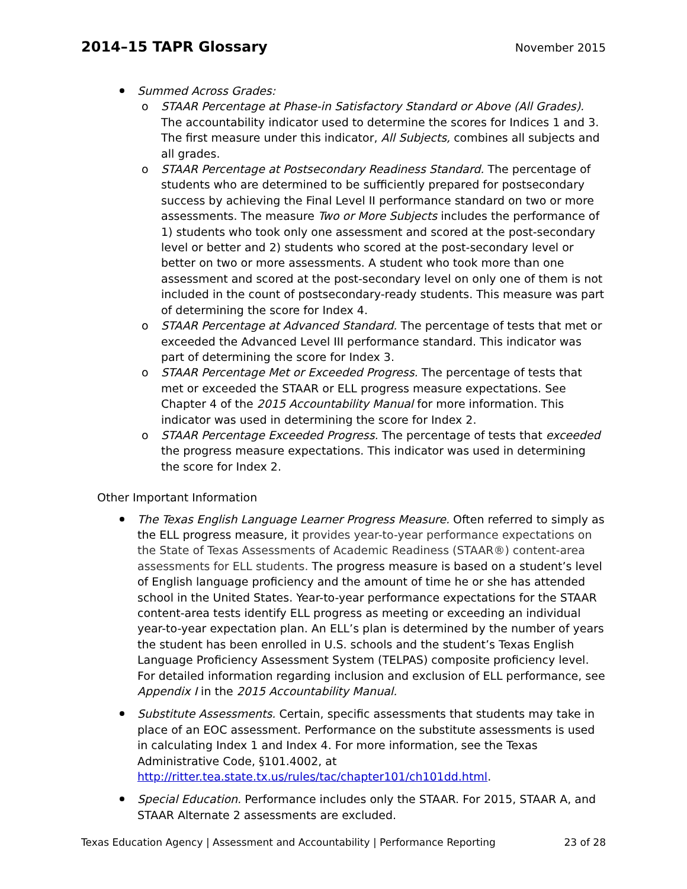2014–15 TAPR Glossary
November 2015
Summed Across Grades:
o STAAR Percentage at Phase-in Satisfactory Standard or Above (All Grades). The accountability indicator used to determine the scores for Indices 1 and 3. The first measure under this indicator, All Subjects, combines all subjects and all grades.
o STAAR Percentage at Postsecondary Readiness Standard. The percentage of students who are determined to be sufficiently prepared for postsecondary success by achieving the Final Level II performance standard on two or more assessments. The measure Two or More Subjects includes the performance of 1) students who took only one assessment and scored at the post-secondary level or better and 2) students who scored at the post-secondary level or better on two or more assessments. A student who took more than one assessment and scored at the post-secondary level on only one of them is not included in the count of postsecondary-ready students. This measure was part of determining the score for Index 4.
o STAAR Percentage at Advanced Standard. The percentage of tests that met or exceeded the Advanced Level III performance standard. This indicator was part of determining the score for Index 3.
o STAAR Percentage Met or Exceeded Progress. The percentage of tests that met or exceeded the STAAR or ELL progress measure expectations. See Chapter 4 of the 2015 Accountability Manual for more information. This indicator was used in determining the score for Index 2.
o STAAR Percentage Exceeded Progress. The percentage of tests that exceeded the progress measure expectations. This indicator was used in determining the score for Index 2.
Other Important Information
The Texas English Language Learner Progress Measure. Often referred to simply as the ELL progress measure, it provides year-to-year performance expectations on the State of Texas Assessments of Academic Readiness (STAAR®) content-area assessments for ELL students. The progress measure is based on a student’s level of English language proficiency and the amount of time he or she has attended school in the United States. Year-to-year performance expectations for the STAAR content-area tests identify ELL progress as meeting or exceeding an individual year-to-year expectation plan. An ELL’s plan is determined by the number of years the student has been enrolled in U.S. schools and the student’s Texas English Language Proficiency Assessment System (TELPAS) composite proficiency level. For detailed information regarding inclusion and exclusion of ELL performance, see Appendix I in the 2015 Accountability Manual.
Substitute Assessments. Certain, specific assessments that students may take in place of an EOC assessment. Performance on the substitute assessments is used in calculating Index 1 and Index 4. For more information, see the Texas Administrative Code, §101.4002, at http://ritter.tea.state.tx.us/rules/tac/chapter101/ch101dd.html.
Special Education. Performance includes only the STAAR. For 2015, STAAR A, and STAAR Alternate 2 assessments are excluded.
Texas Education Agency | Assessment and Accountability | Performance Reporting 23 of 28